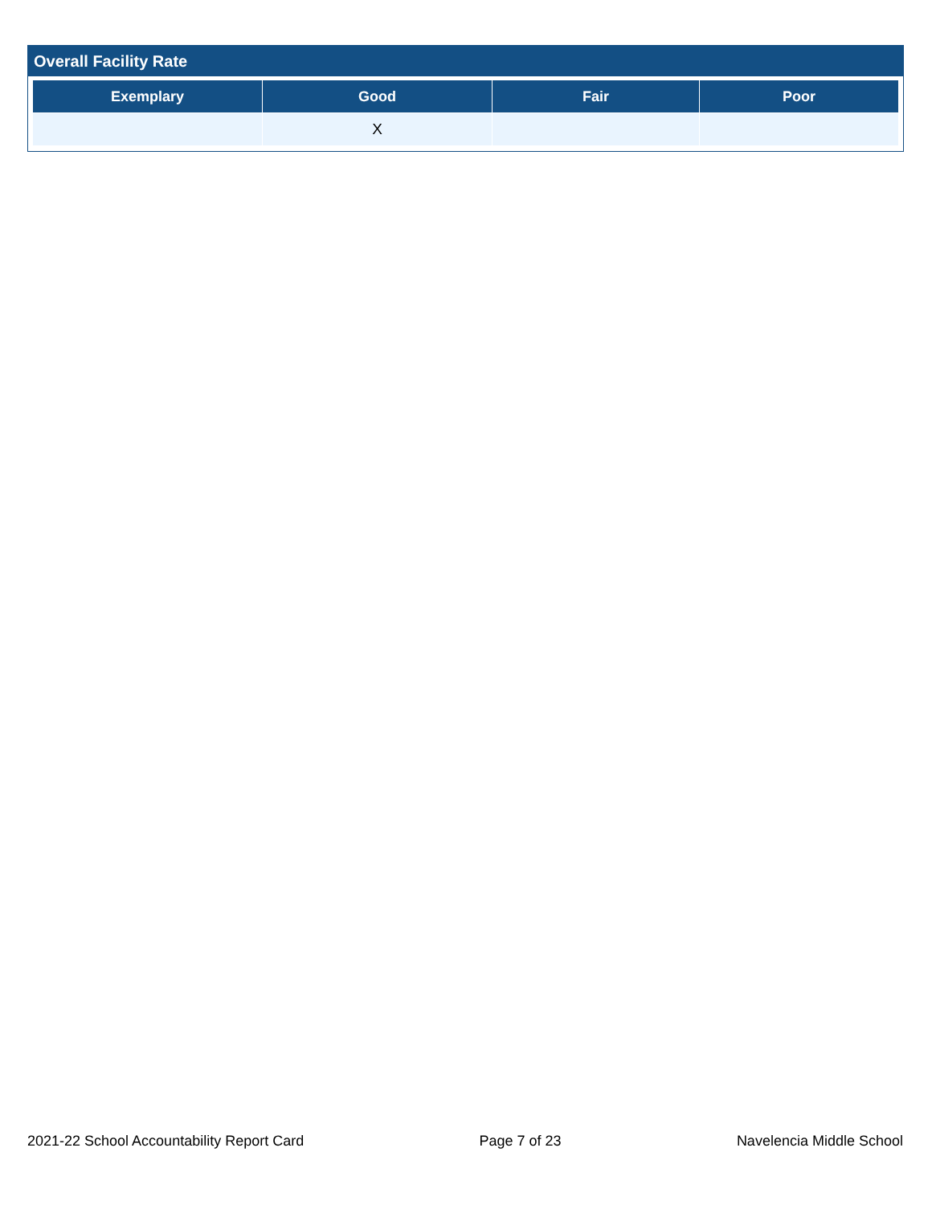Overall Facility Rate
| Exemplary | Good | Fair | Poor |
| --- | --- | --- | --- |
| | X | | |
2021-22 School Accountability Report Card Page 7 of 23 Navelencia Middle School